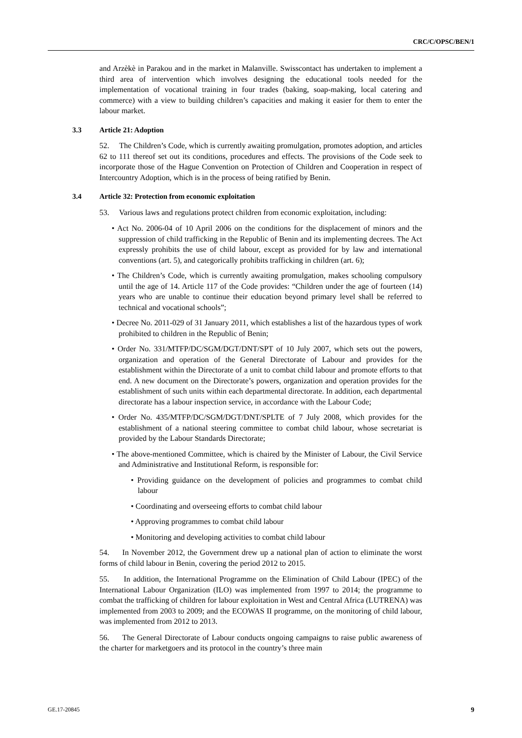CRC/C/OPSC/BEN/1
and Arzèkè in Parakou and in the market in Malanville. Swisscontact has undertaken to implement a third area of intervention which involves designing the educational tools needed for the implementation of vocational training in four trades (baking, soap-making, local catering and commerce) with a view to building children’s capacities and making it easier for them to enter the labour market.
3.3 Article 21: Adoption
52. The Children’s Code, which is currently awaiting promulgation, promotes adoption, and articles 62 to 111 thereof set out its conditions, procedures and effects. The provisions of the Code seek to incorporate those of the Hague Convention on Protection of Children and Cooperation in respect of Intercountry Adoption, which is in the process of being ratified by Benin.
3.4 Article 32: Protection from economic exploitation
53. Various laws and regulations protect children from economic exploitation, including:
• Act No. 2006-04 of 10 April 2006 on the conditions for the displacement of minors and the suppression of child trafficking in the Republic of Benin and its implementing decrees. The Act expressly prohibits the use of child labour, except as provided for by law and international conventions (art. 5), and categorically prohibits trafficking in children (art. 6);
• The Children’s Code, which is currently awaiting promulgation, makes schooling compulsory until the age of 14. Article 117 of the Code provides: “Children under the age of fourteen (14) years who are unable to continue their education beyond primary level shall be referred to technical and vocational schools”;
• Decree No. 2011-029 of 31 January 2011, which establishes a list of the hazardous types of work prohibited to children in the Republic of Benin;
• Order No. 331/MTFP/DC/SGM/DGT/DNT/SPT of 10 July 2007, which sets out the powers, organization and operation of the General Directorate of Labour and provides for the establishment within the Directorate of a unit to combat child labour and promote efforts to that end. A new document on the Directorate’s powers, organization and operation provides for the establishment of such units within each departmental directorate. In addition, each departmental directorate has a labour inspection service, in accordance with the Labour Code;
• Order No. 435/MTFP/DC/SGM/DGT/DNT/SPLTE of 7 July 2008, which provides for the establishment of a national steering committee to combat child labour, whose secretariat is provided by the Labour Standards Directorate;
• The above-mentioned Committee, which is chaired by the Minister of Labour, the Civil Service and Administrative and Institutional Reform, is responsible for:
• Providing guidance on the development of policies and programmes to combat child labour
• Coordinating and overseeing efforts to combat child labour
• Approving programmes to combat child labour
• Monitoring and developing activities to combat child labour
54. In November 2012, the Government drew up a national plan of action to eliminate the worst forms of child labour in Benin, covering the period 2012 to 2015.
55. In addition, the International Programme on the Elimination of Child Labour (IPEC) of the International Labour Organization (ILO) was implemented from 1997 to 2014; the programme to combat the trafficking of children for labour exploitation in West and Central Africa (LUTRENA) was implemented from 2003 to 2009; and the ECOWAS II programme, on the monitoring of child labour, was implemented from 2012 to 2013.
56. The General Directorate of Labour conducts ongoing campaigns to raise public awareness of the charter for marketgoers and its protocol in the country’s three main
GE.17-20845 9